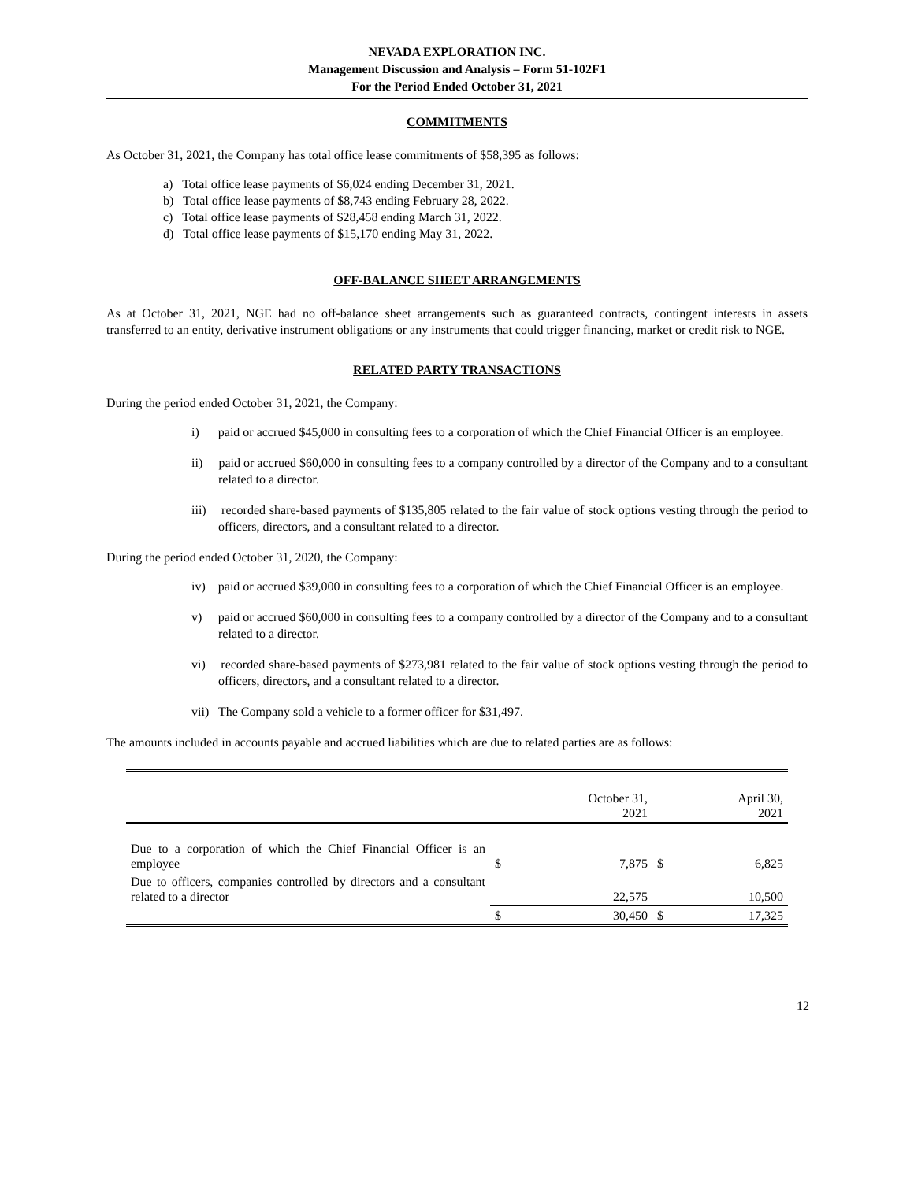NEVADA EXPLORATION INC.
Management Discussion and Analysis – Form 51-102F1
For the Period Ended October 31, 2021
COMMITMENTS
As October 31, 2021, the Company has total office lease commitments of $58,395 as follows:
a) Total office lease payments of $6,024 ending December 31, 2021.
b) Total office lease payments of $8,743 ending February 28, 2022.
c) Total office lease payments of $28,458 ending March 31, 2022.
d) Total office lease payments of $15,170 ending May 31, 2022.
OFF-BALANCE SHEET ARRANGEMENTS
As at October 31, 2021, NGE had no off-balance sheet arrangements such as guaranteed contracts, contingent interests in assets transferred to an entity, derivative instrument obligations or any instruments that could trigger financing, market or credit risk to NGE.
RELATED PARTY TRANSACTIONS
During the period ended October 31, 2021, the Company:
i) paid or accrued $45,000 in consulting fees to a corporation of which the Chief Financial Officer is an employee.
ii) paid or accrued $60,000 in consulting fees to a company controlled by a director of the Company and to a consultant related to a director.
iii) recorded share-based payments of $135,805 related to the fair value of stock options vesting through the period to officers, directors, and a consultant related to a director.
During the period ended October 31, 2020, the Company:
iv) paid or accrued $39,000 in consulting fees to a corporation of which the Chief Financial Officer is an employee.
v) paid or accrued $60,000 in consulting fees to a company controlled by a director of the Company and to a consultant related to a director.
vi) recorded share-based payments of $273,981 related to the fair value of stock options vesting through the period to officers, directors, and a consultant related to a director.
vii) The Company sold a vehicle to a former officer for $31,497.
The amounts included in accounts payable and accrued liabilities which are due to related parties are as follows:
| | | October 31, 2021 | | April 30, 2021 |
| Due to a corporation of which the Chief Financial Officer is an employee | $ | 7,875 | $ | 6,825 |
| Due to officers, companies controlled by directors and a consultant related to a director | | 22,575 | | 10,500 |
| | $ | 30,450 | $ | 17,325 |
12